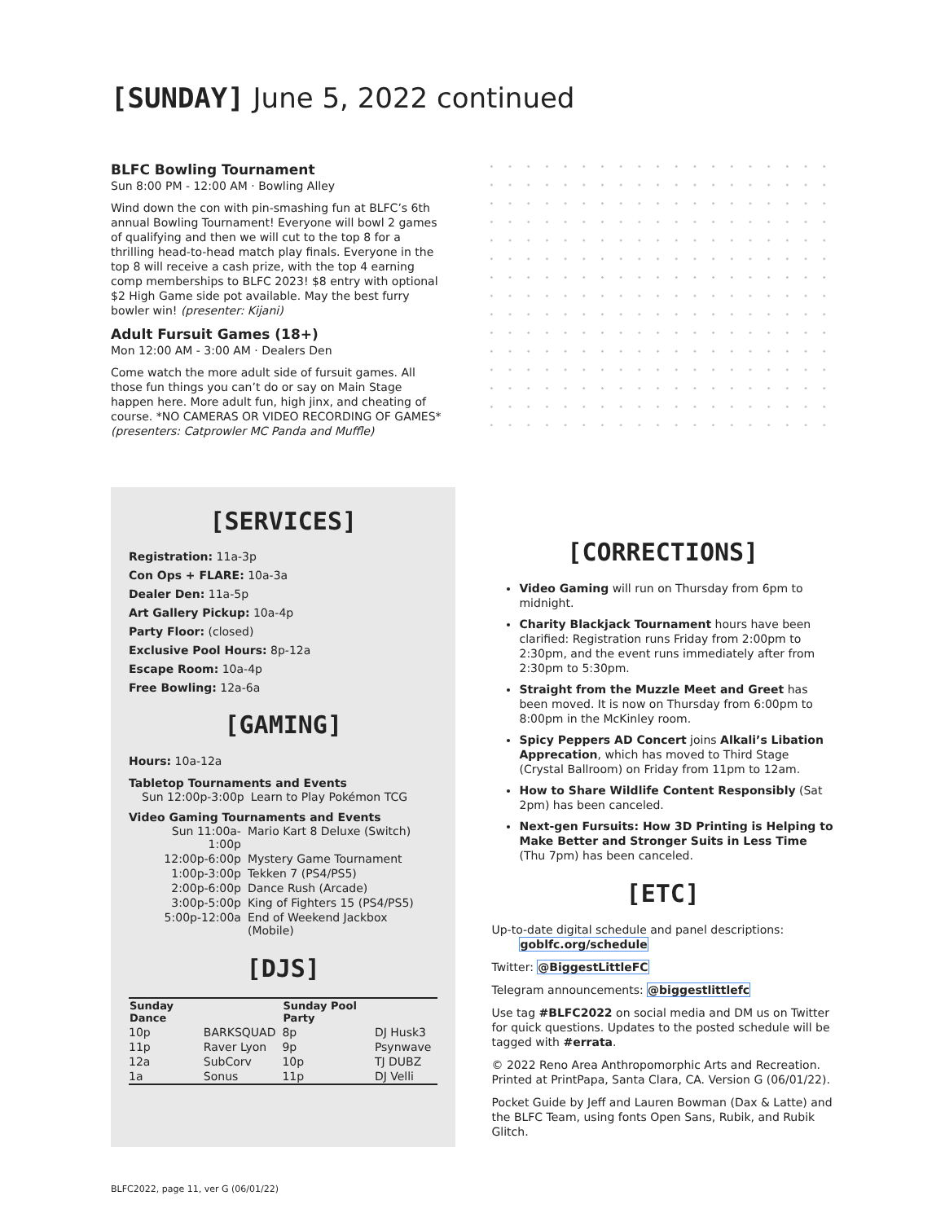[SUNDAY] June 5, 2022 continued
BLFC Bowling Tournament
Sun 8:00 PM - 12:00 AM · Bowling Alley
Wind down the con with pin-smashing fun at BLFC’s 6th annual Bowling Tournament! Everyone will bowl 2 games of qualifying and then we will cut to the top 8 for a thrilling head-to-head match play finals. Everyone in the top 8 will receive a cash prize, with the top 4 earning comp memberships to BLFC 2023! $8 entry with optional $2 High Game side pot available. May the best furry bowler win! (presenter: Kijani)
Adult Fursuit Games (18+)
Mon 12:00 AM - 3:00 AM · Dealers Den
Come watch the more adult side of fursuit games. All those fun things you can’t do or say on Main Stage happen here. More adult fun, high jinx, and cheating of course. *NO CAMERAS OR VIDEO RECORDING OF GAMES* (presenters: Catprowler MC Panda and Muffle)
[SERVICES]
Registration: 11a-3p
Con Ops + FLARE: 10a-3a
Dealer Den: 11a-5p
Art Gallery Pickup: 10a-4p
Party Floor: (closed)
Exclusive Pool Hours: 8p-12a
Escape Room: 10a-4p
Free Bowling: 12a-6a
[GAMING]
Hours: 10a-12a
Tabletop Tournaments and Events
| Sun 12:00p-3:00p | Learn to Play Pokémon TCG |
Video Gaming Tournaments and Events
| Sun 11:00a-1:00p | Mario Kart 8 Deluxe (Switch) |
| 12:00p-6:00p | Mystery Game Tournament |
| 1:00p-3:00p | Tekken 7 (PS4/PS5) |
| 2:00p-6:00p | Dance Rush (Arcade) |
| 3:00p-5:00p | King of Fighters 15 (PS4/PS5) |
| 5:00p-12:00a | End of Weekend Jackbox (Mobile) |
[DJS]
| Sunday Dance | | Sunday Pool Party | |
| --- | --- | --- | --- |
| 10p | BARKSQUAD | 8p | DJ Husk3 |
| 11p | Raver Lyon | 9p | Psynwave |
| 12a | SubCorv | 10p | TJ DUBZ |
| 1a | Sonus | 11p | DJ Velli |
[CORRECTIONS]
Video Gaming will run on Thursday from 6pm to midnight.
Charity Blackjack Tournament hours have been clarified: Registration runs Friday from 2:00pm to 2:30pm, and the event runs immediately after from 2:30pm to 5:30pm.
Straight from the Muzzle Meet and Greet has been moved. It is now on Thursday from 6:00pm to 8:00pm in the McKinley room.
Spicy Peppers AD Concert joins Alkali’s Libation Apprecation, which has moved to Third Stage (Crystal Ballroom) on Friday from 11pm to 12am.
How to Share Wildlife Content Responsibly (Sat 2pm) has been canceled.
Next-gen Fursuits: How 3D Printing is Helping to Make Better and Stronger Suits in Less Time (Thu 7pm) has been canceled.
[ETC]
Up-to-date digital schedule and panel descriptions:
goblfc.org/schedule
Twitter: @BiggestLittleFC
Telegram announcements: @biggestlittlefc
Use tag #BLFC2022 on social media and DM us on Twitter for quick questions. Updates to the posted schedule will be tagged with #errata.
© 2022 Reno Area Anthropomorphic Arts and Recreation. Printed at PrintPapa, Santa Clara, CA. Version G (06/01/22).
Pocket Guide by Jeff and Lauren Bowman (Dax & Latte) and the BLFC Team, using fonts Open Sans, Rubik, and Rubik Glitch.
BLFC2022, page 11, ver G (06/01/22)